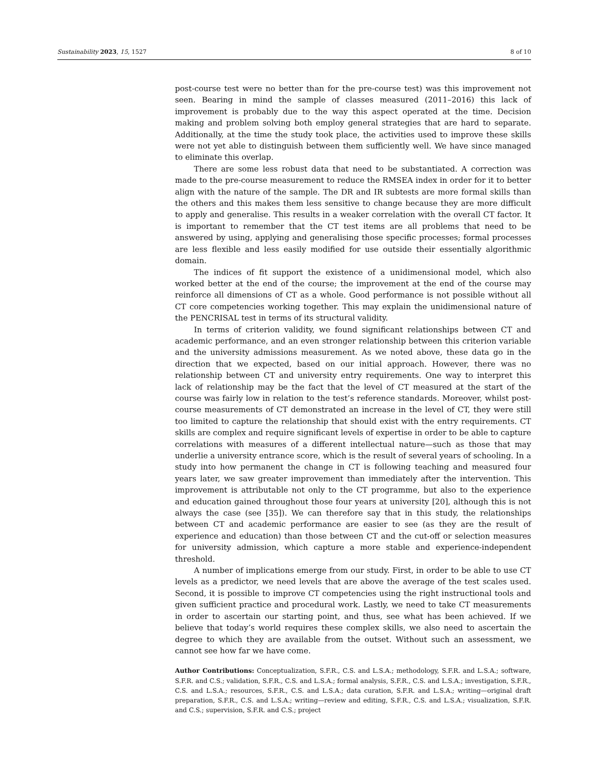Sustainability 2023, 15, 1527 8 of 10
post-course test were no better than for the pre-course test) was this improvement not seen. Bearing in mind the sample of classes measured (2011–2016) this lack of improvement is probably due to the way this aspect operated at the time. Decision making and problem solving both employ general strategies that are hard to separate. Additionally, at the time the study took place, the activities used to improve these skills were not yet able to distinguish between them sufficiently well. We have since managed to eliminate this overlap.
There are some less robust data that need to be substantiated. A correction was made to the pre-course measurement to reduce the RMSEA index in order for it to better align with the nature of the sample. The DR and IR subtests are more formal skills than the others and this makes them less sensitive to change because they are more difficult to apply and generalise. This results in a weaker correlation with the overall CT factor. It is important to remember that the CT test items are all problems that need to be answered by using, applying and generalising those specific processes; formal processes are less flexible and less easily modified for use outside their essentially algorithmic domain.
The indices of fit support the existence of a unidimensional model, which also worked better at the end of the course; the improvement at the end of the course may reinforce all dimensions of CT as a whole. Good performance is not possible without all CT core competencies working together. This may explain the unidimensional nature of the PENCRISAL test in terms of its structural validity.
In terms of criterion validity, we found significant relationships between CT and academic performance, and an even stronger relationship between this criterion variable and the university admissions measurement. As we noted above, these data go in the direction that we expected, based on our initial approach. However, there was no relationship between CT and university entry requirements. One way to interpret this lack of relationship may be the fact that the level of CT measured at the start of the course was fairly low in relation to the test’s reference standards. Moreover, whilst post-course measurements of CT demonstrated an increase in the level of CT, they were still too limited to capture the relationship that should exist with the entry requirements. CT skills are complex and require significant levels of expertise in order to be able to capture correlations with measures of a different intellectual nature—such as those that may underlie a university entrance score, which is the result of several years of schooling. In a study into how permanent the change in CT is following teaching and measured four years later, we saw greater improvement than immediately after the intervention. This improvement is attributable not only to the CT programme, but also to the experience and education gained throughout those four years at university [20], although this is not always the case (see [35]). We can therefore say that in this study, the relationships between CT and academic performance are easier to see (as they are the result of experience and education) than those between CT and the cut-off or selection measures for university admission, which capture a more stable and experience-independent threshold.
A number of implications emerge from our study. First, in order to be able to use CT levels as a predictor, we need levels that are above the average of the test scales used. Second, it is possible to improve CT competencies using the right instructional tools and given sufficient practice and procedural work. Lastly, we need to take CT measurements in order to ascertain our starting point, and thus, see what has been achieved. If we believe that today’s world requires these complex skills, we also need to ascertain the degree to which they are available from the outset. Without such an assessment, we cannot see how far we have come.
Author Contributions: Conceptualization, S.F.R., C.S. and L.S.A.; methodology, S.F.R. and L.S.A.; software, S.F.R. and C.S.; validation, S.F.R., C.S. and L.S.A.; formal analysis, S.F.R., C.S. and L.S.A.; investigation, S.F.R., C.S. and L.S.A.; resources, S.F.R., C.S. and L.S.A.; data curation, S.F.R. and L.S.A.; writing—original draft preparation, S.F.R., C.S. and L.S.A.; writing—review and editing, S.F.R., C.S. and L.S.A.; visualization, S.F.R. and C.S.; supervision, S.F.R. and C.S.; project